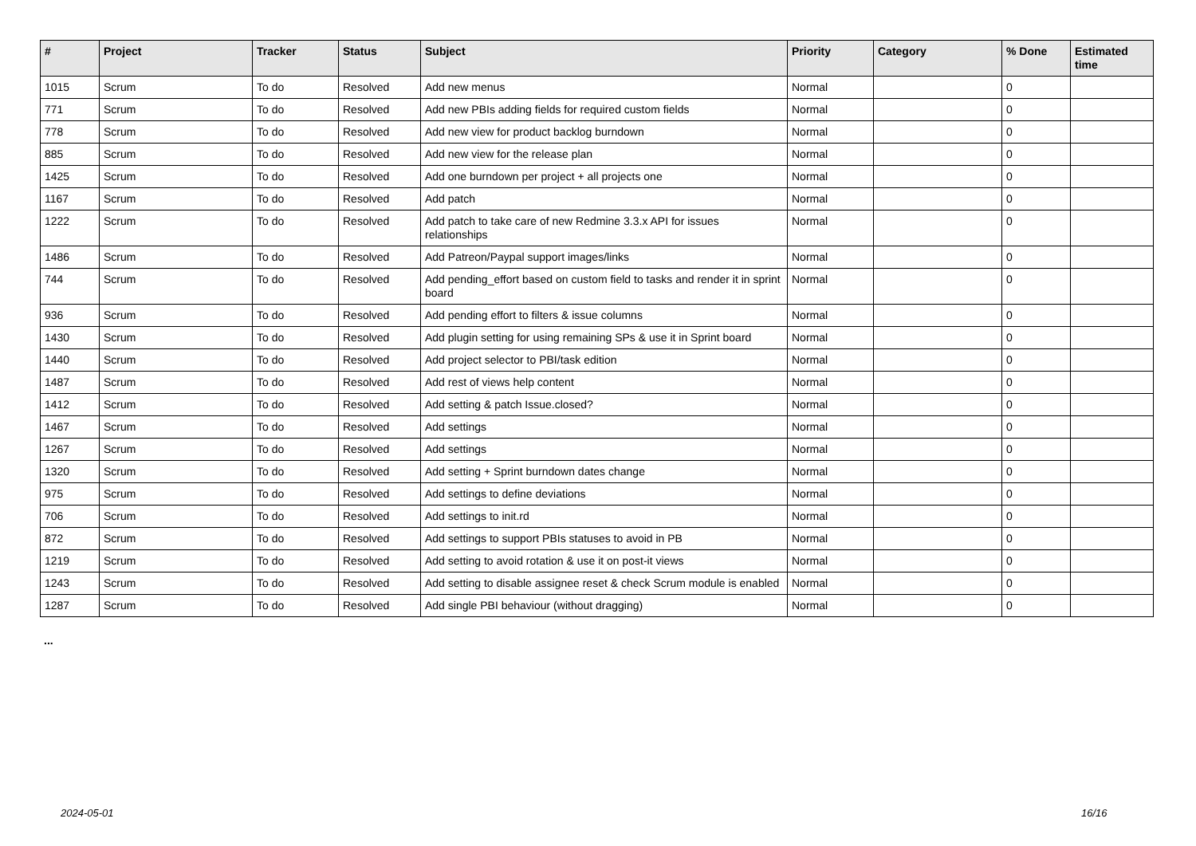| # | Project | Tracker | Status | Subject | Priority | Category | % Done | Estimated time |
| --- | --- | --- | --- | --- | --- | --- | --- | --- |
| 1015 | Scrum | To do | Resolved | Add new menus | Normal | | 0 | |
| 771 | Scrum | To do | Resolved | Add new PBIs adding fields for required custom fields | Normal | | 0 | |
| 778 | Scrum | To do | Resolved | Add new view for product backlog burndown | Normal | | 0 | |
| 885 | Scrum | To do | Resolved | Add new view for the release plan | Normal | | 0 | |
| 1425 | Scrum | To do | Resolved | Add one burndown per project + all projects one | Normal | | 0 | |
| 1167 | Scrum | To do | Resolved | Add patch | Normal | | 0 | |
| 1222 | Scrum | To do | Resolved | Add patch to take care of new Redmine 3.3.x API for issues relationships | Normal | | 0 | |
| 1486 | Scrum | To do | Resolved | Add Patreon/Paypal support images/links | Normal | | 0 | |
| 744 | Scrum | To do | Resolved | Add pending_effort based on custom field to tasks and render it in sprint board | Normal | | 0 | |
| 936 | Scrum | To do | Resolved | Add pending effort to filters & issue columns | Normal | | 0 | |
| 1430 | Scrum | To do | Resolved | Add plugin setting for using remaining SPs & use it in Sprint board | Normal | | 0 | |
| 1440 | Scrum | To do | Resolved | Add project selector to PBI/task edition | Normal | | 0 | |
| 1487 | Scrum | To do | Resolved | Add rest of views help content | Normal | | 0 | |
| 1412 | Scrum | To do | Resolved | Add setting & patch Issue.closed? | Normal | | 0 | |
| 1467 | Scrum | To do | Resolved | Add settings | Normal | | 0 | |
| 1267 | Scrum | To do | Resolved | Add settings | Normal | | 0 | |
| 1320 | Scrum | To do | Resolved | Add setting + Sprint burndown dates change | Normal | | 0 | |
| 975 | Scrum | To do | Resolved | Add settings to define deviations | Normal | | 0 | |
| 706 | Scrum | To do | Resolved | Add settings to init.rd | Normal | | 0 | |
| 872 | Scrum | To do | Resolved | Add settings to support PBIs statuses to avoid in PB | Normal | | 0 | |
| 1219 | Scrum | To do | Resolved | Add setting to avoid rotation & use it on post-it views | Normal | | 0 | |
| 1243 | Scrum | To do | Resolved | Add setting to disable assignee reset & check Scrum module is enabled | Normal | | 0 | |
| 1287 | Scrum | To do | Resolved | Add single PBI behaviour (without dragging) | Normal | | 0 | |
...
2024-05-01 16/16